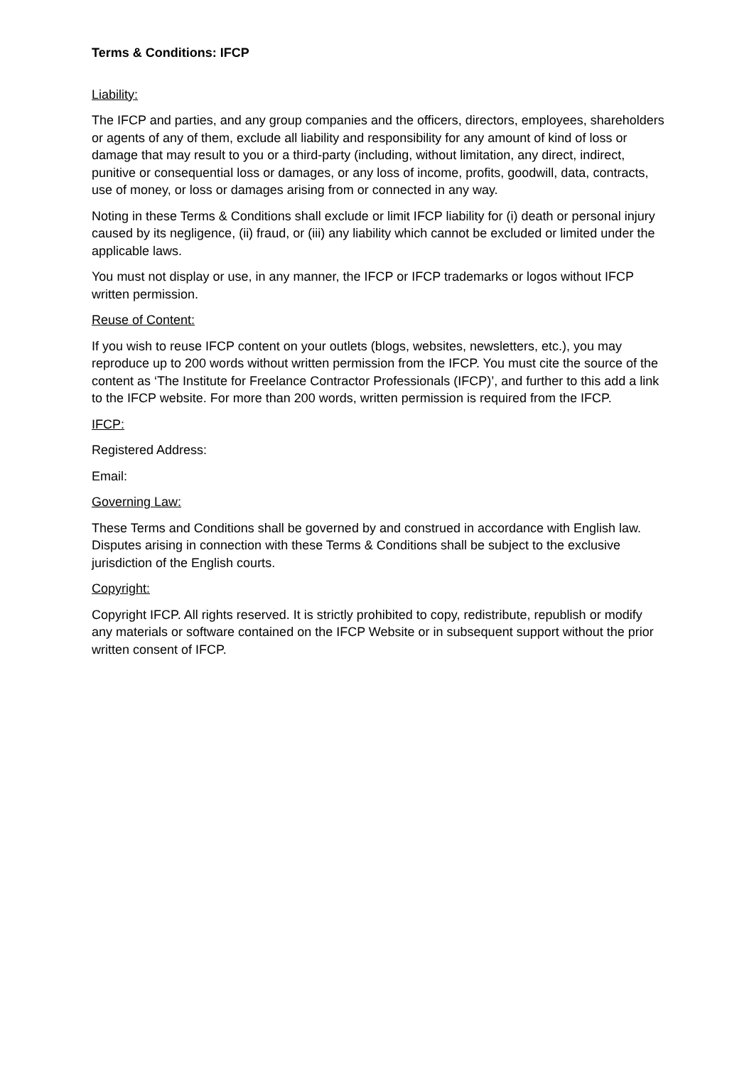Terms & Conditions: IFCP
Liability:
The IFCP and parties, and any group companies and the officers, directors, employees, shareholders or agents of any of them, exclude all liability and responsibility for any amount of kind of loss or damage that may result to you or a third-party (including, without limitation, any direct, indirect, punitive or consequential loss or damages, or any loss of income, profits, goodwill, data, contracts, use of money, or loss or damages arising from or connected in any way.
Noting in these Terms & Conditions shall exclude or limit IFCP liability for (i) death or personal injury caused by its negligence, (ii) fraud, or (iii) any liability which cannot be excluded or limited under the applicable laws.
You must not display or use, in any manner, the IFCP or IFCP trademarks or logos without IFCP written permission.
Reuse of Content:
If you wish to reuse IFCP content on your outlets (blogs, websites, newsletters, etc.), you may reproduce up to 200 words without written permission from the IFCP. You must cite the source of the content as ‘The Institute for Freelance Contractor Professionals (IFCP)’, and further to this add a link to the IFCP website. For more than 200 words, written permission is required from the IFCP.
IFCP:
Registered Address:
Email:
Governing Law:
These Terms and Conditions shall be governed by and construed in accordance with English law. Disputes arising in connection with these Terms & Conditions shall be subject to the exclusive jurisdiction of the English courts.
Copyright:
Copyright IFCP. All rights reserved. It is strictly prohibited to copy, redistribute, republish or modify any materials or software contained on the IFCP Website or in subsequent support without the prior written consent of IFCP.